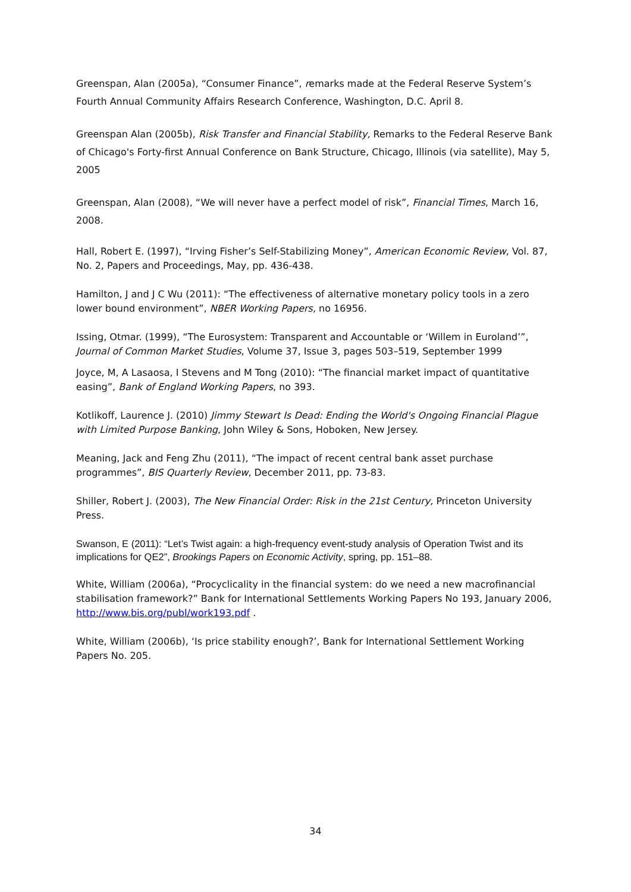Greenspan, Alan (2005a), “Consumer Finance”, remarks made at the Federal Reserve System’s Fourth Annual Community Affairs Research Conference, Washington, D.C. April 8.
Greenspan Alan (2005b), Risk Transfer and Financial Stability, Remarks to the Federal Reserve Bank of Chicago's Forty-first Annual Conference on Bank Structure, Chicago, Illinois (via satellite), May 5, 2005
Greenspan, Alan (2008), “We will never have a perfect model of risk”, Financial Times, March 16, 2008.
Hall, Robert E. (1997), “Irving Fisher’s Self-Stabilizing Money”, American Economic Review, Vol. 87, No. 2, Papers and Proceedings, May, pp. 436-438.
Hamilton, J and J C Wu (2011): “The effectiveness of alternative monetary policy tools in a zero lower bound environment”, NBER Working Papers, no 16956.
Issing, Otmar. (1999), “The Eurosystem: Transparent and Accountable or ‘Willem in Euroland’”, Journal of Common Market Studies, Volume 37, Issue 3, pages 503–519, September 1999
Joyce, M, A Lasaosa, I Stevens and M Tong (2010): “The financial market impact of quantitative easing”, Bank of England Working Papers, no 393.
Kotlikoff, Laurence J. (2010) Jimmy Stewart Is Dead: Ending the World's Ongoing Financial Plague with Limited Purpose Banking, John Wiley & Sons, Hoboken, New Jersey.
Meaning, Jack and Feng Zhu (2011), “The impact of recent central bank asset purchase programmes”, BIS Quarterly Review, December 2011, pp. 73-83.
Shiller, Robert J. (2003), The New Financial Order: Risk in the 21st Century, Princeton University Press.
Swanson, E (2011): “Let’s Twist again: a high-frequency event-study analysis of Operation Twist and its implications for QE2”, Brookings Papers on Economic Activity, spring, pp. 151–88.
White, William (2006a), “Procyclicality in the financial system: do we need a new macrofinancial stabilisation framework?” Bank for International Settlements Working Papers No 193, January 2006, http://www.bis.org/publ/work193.pdf .
White, William (2006b), ‘Is price stability enough?’, Bank for International Settlement Working Papers No. 205.
34